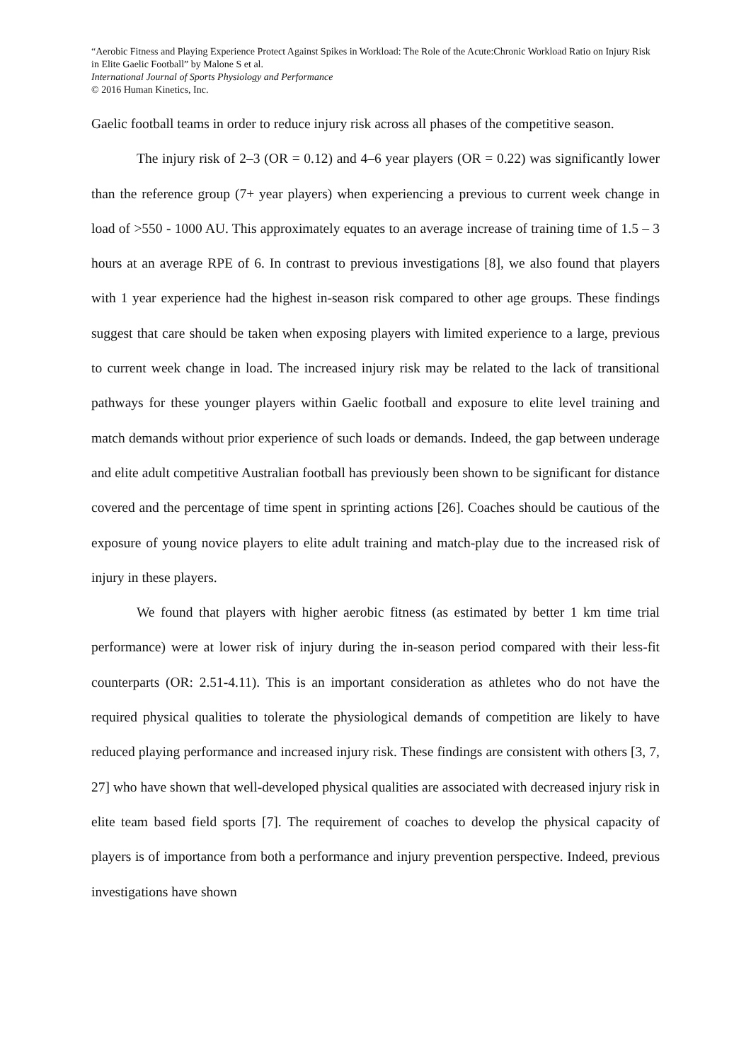“Aerobic Fitness and Playing Experience Protect Against Spikes in Workload: The Role of the Acute:Chronic Workload Ratio on Injury Risk in Elite Gaelic Football” by Malone S et al.
International Journal of Sports Physiology and Performance
© 2016 Human Kinetics, Inc.
Gaelic football teams in order to reduce injury risk across all phases of the competitive season.
The injury risk of 2–3 (OR = 0.12) and 4–6 year players (OR = 0.22) was significantly lower than the reference group (7+ year players) when experiencing a previous to current week change in load of >550 - 1000 AU. This approximately equates to an average increase of training time of 1.5 – 3 hours at an average RPE of 6. In contrast to previous investigations [8], we also found that players with 1 year experience had the highest in-season risk compared to other age groups. These findings suggest that care should be taken when exposing players with limited experience to a large, previous to current week change in load. The increased injury risk may be related to the lack of transitional pathways for these younger players within Gaelic football and exposure to elite level training and match demands without prior experience of such loads or demands. Indeed, the gap between underage and elite adult competitive Australian football has previously been shown to be significant for distance covered and the percentage of time spent in sprinting actions [26]. Coaches should be cautious of the exposure of young novice players to elite adult training and match-play due to the increased risk of injury in these players.
We found that players with higher aerobic fitness (as estimated by better 1 km time trial performance) were at lower risk of injury during the in-season period compared with their less-fit counterparts (OR: 2.51-4.11). This is an important consideration as athletes who do not have the required physical qualities to tolerate the physiological demands of competition are likely to have reduced playing performance and increased injury risk. These findings are consistent with others [3, 7, 27] who have shown that well-developed physical qualities are associated with decreased injury risk in elite team based field sports [7]. The requirement of coaches to develop the physical capacity of players is of importance from both a performance and injury prevention perspective. Indeed, previous investigations have shown